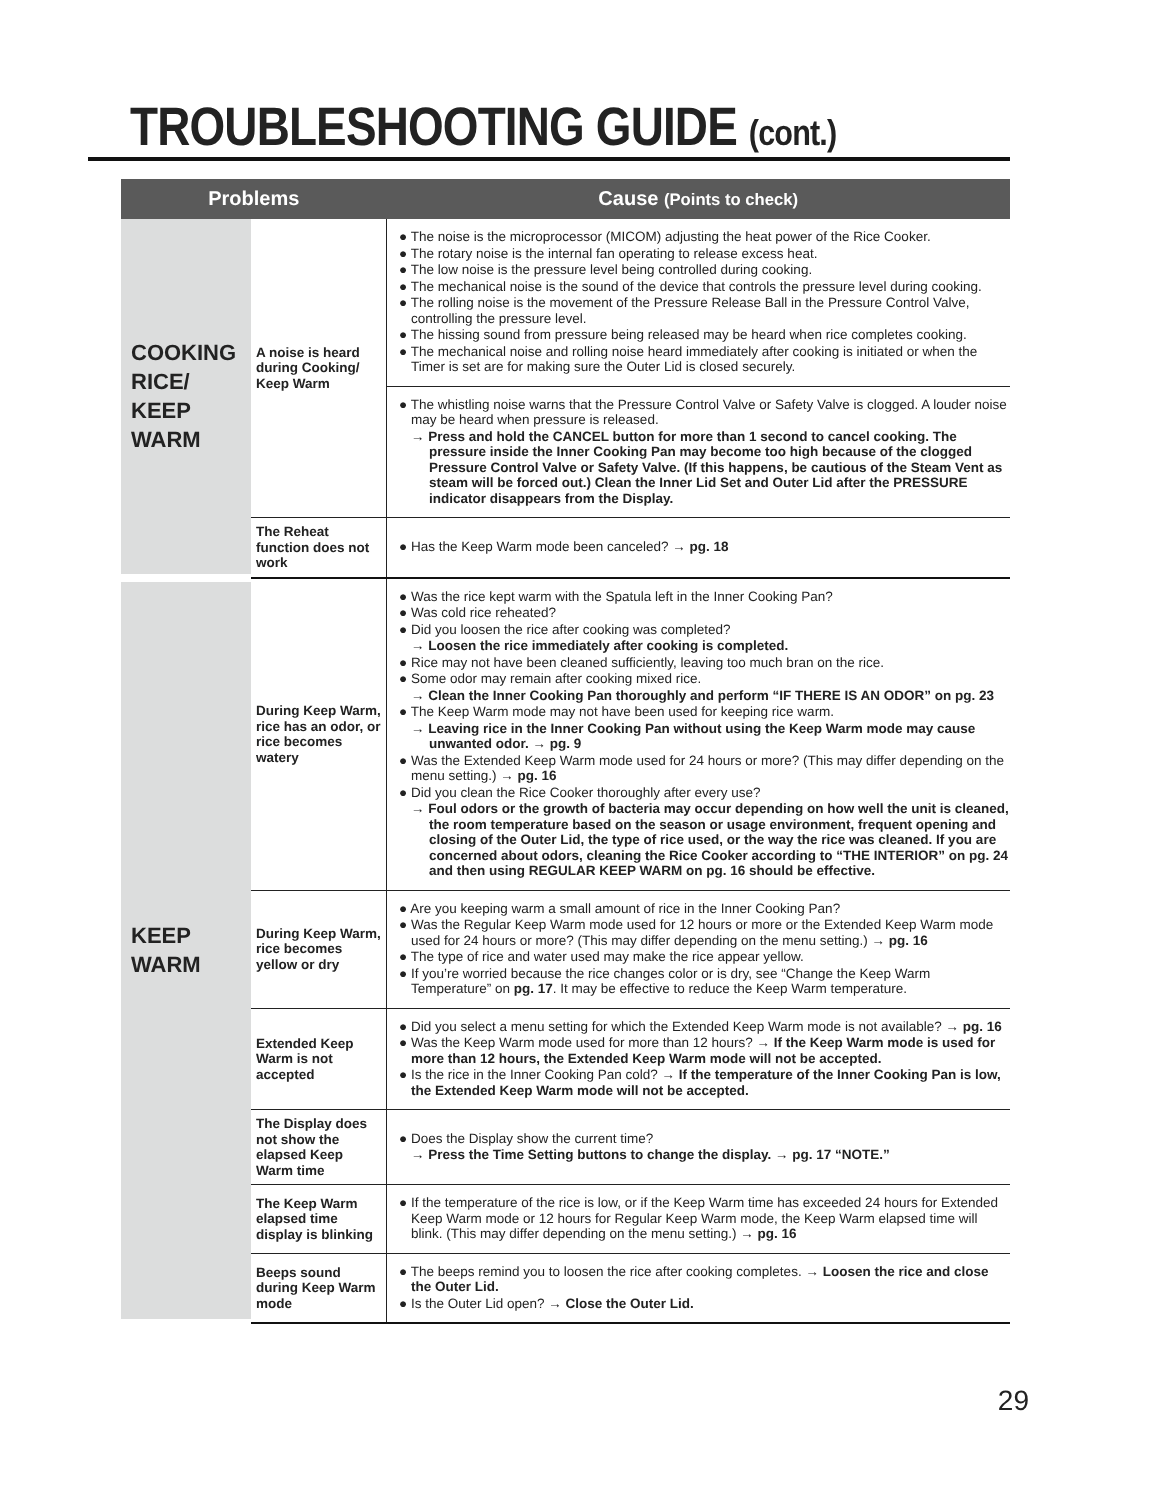TROUBLESHOOTING GUIDE (cont.)
| Problems | | Cause (Points to check) |
| --- | --- | --- |
| COOKING RICE/ KEEP WARM | A noise is heard during Cooking/ Keep Warm | ● The noise is the microprocessor (MICOM) adjusting the heat power of the Rice Cooker. ● The rotary noise is the internal fan operating to release excess heat. ● The low noise is the pressure level being controlled during cooking. ● The mechanical noise is the sound of the device that controls the pressure level during cooking. ● The rolling noise is the movement of the Pressure Release Ball in the Pressure Control Valve, controlling the pressure level. ● The hissing sound from pressure being released may be heard when rice completes cooking. ● The mechanical noise and rolling noise heard immediately after cooking is initiated or when the Timer is set are for making sure the Outer Lid is closed securely. |
| | | ● The whistling noise warns that the Pressure Control Valve or Safety Valve is clogged. A louder noise may be heard when pressure is released. → Press and hold the CANCEL button for more than 1 second to cancel cooking. The pressure inside the Inner Cooking Pan may become too high because of the clogged Pressure Control Valve or Safety Valve. (If this happens, be cautious of the Steam Vent as steam will be forced out.) Clean the Inner Lid Set and Outer Lid after the PRESSURE indicator disappears from the Display. |
| | The Reheat function does not work | ● Has the Keep Warm mode been canceled? → pg. 18 |
| KEEP WARM | During Keep Warm, rice has an odor, or rice becomes watery | ● Was the rice kept warm with the Spatula left in the Inner Cooking Pan? ● Was cold rice reheated? ● Did you loosen the rice after cooking was completed? → Loosen the rice immediately after cooking is completed. ● Rice may not have been cleaned sufficiently, leaving too much bran on the rice. ● Some odor may remain after cooking mixed rice. → Clean the Inner Cooking Pan thoroughly and perform “IF THERE IS AN ODOR” on pg. 23 ● The Keep Warm mode may not have been used for keeping rice warm. → Leaving rice in the Inner Cooking Pan without using the Keep Warm mode may cause unwanted odor. → pg. 9 ● Was the Extended Keep Warm mode used for 24 hours or more? (This may differ depending on the menu setting.) → pg. 16 ● Did you clean the Rice Cooker thoroughly after every use? → Foul odors or the growth of bacteria may occur depending on how well the unit is cleaned, the room temperature based on the season or usage environment, frequent opening and closing of the Outer Lid, the type of rice used, or the way the rice was cleaned. If you are concerned about odors, cleaning the Rice Cooker according to “THE INTERIOR” on pg. 24 and then using REGULAR KEEP WARM on pg. 16 should be effective. |
| | During Keep Warm, rice becomes yellow or dry | ● Are you keeping warm a small amount of rice in the Inner Cooking Pan? ● Was the Regular Keep Warm mode used for 12 hours or more or the Extended Keep Warm mode used for 24 hours or more? (This may differ depending on the menu setting.) → pg. 16 ● The type of rice and water used may make the rice appear yellow. ● If you’re worried because the rice changes color or is dry, see “Change the Keep Warm Temperature” on pg. 17 . It may be effective to reduce the Keep Warm temperature. |
| | Extended Keep Warm is not accepted | ● Did you select a menu setting for which the Extended Keep Warm mode is not available? → pg. 16 ● Was the Keep Warm mode used for more than 12 hours? → If the Keep Warm mode is used for more than 12 hours, the Extended Keep Warm mode will not be accepted. ● Is the rice in the Inner Cooking Pan cold? → If the temperature of the Inner Cooking Pan is low, the Extended Keep Warm mode will not be accepted. |
| | The Display does not show the elapsed Keep Warm time | ● Does the Display show the current time? → Press the Time Setting buttons to change the display. → pg. 17 “NOTE.” |
| | The Keep Warm elapsed time display is blinking | ● If the temperature of the rice is low, or if the Keep Warm time has exceeded 24 hours for Extended Keep Warm mode or 12 hours for Regular Keep Warm mode, the Keep Warm elapsed time will blink. (This may differ depending on the menu setting.) → pg. 16 |
| | Beeps sound during Keep Warm mode | ● The beeps remind you to loosen the rice after cooking completes. → Loosen the rice and close the Outer Lid. ● Is the Outer Lid open? → Close the Outer Lid. |
29